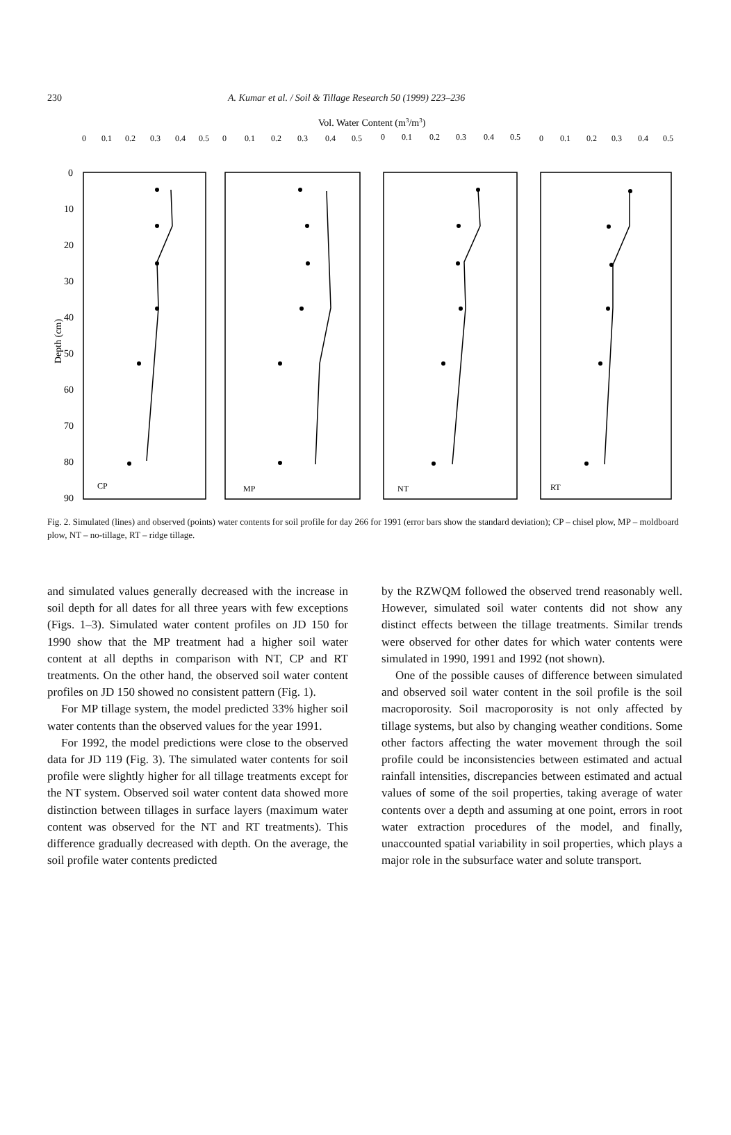230 A. Kumar et al. / Soil & Tillage Research 50 (1999) 223–236
Vol. Water Content (m3/m3)
0
0.1
0.2
0.3
0.4
0.5
0
0.1
0.2
0.3
0.4
0.5
0
0.1
0.2
0.3
0.4
0.5
0
0.1
0.2
0.3
0.4
0.5
0
10
20
30
40
50
60
70
80
90
Depth (cm)
CP
MP
NT
RT
Fig. 2. Simulated (lines) and observed (points) water contents for soil profile for day 266 for 1991 (error bars show the standard deviation); CP – chisel plow, MP – moldboard plow, NT – no-tillage, RT – ridge tillage.
and simulated values generally decreased with the increase in soil depth for all dates for all three years with few exceptions (Figs. 1–3). Simulated water content profiles on JD 150 for 1990 show that the MP treatment had a higher soil water content at all depths in comparison with NT, CP and RT treatments. On the other hand, the observed soil water content profiles on JD 150 showed no consistent pattern (Fig. 1).
For MP tillage system, the model predicted 33% higher soil water contents than the observed values for the year 1991.
For 1992, the model predictions were close to the observed data for JD 119 (Fig. 3). The simulated water contents for soil profile were slightly higher for all tillage treatments except for the NT system. Observed soil water content data showed more distinction between tillages in surface layers (maximum water content was observed for the NT and RT treatments). This difference gradually decreased with depth. On the average, the soil profile water contents predicted
by the RZWQM followed the observed trend reasonably well. However, simulated soil water contents did not show any distinct effects between the tillage treatments. Similar trends were observed for other dates for which water contents were simulated in 1990, 1991 and 1992 (not shown).
One of the possible causes of difference between simulated and observed soil water content in the soil profile is the soil macroporosity. Soil macroporosity is not only affected by tillage systems, but also by changing weather conditions. Some other factors affecting the water movement through the soil profile could be inconsistencies between estimated and actual rainfall intensities, discrepancies between estimated and actual values of some of the soil properties, taking average of water contents over a depth and assuming at one point, errors in root water extraction procedures of the model, and finally, unaccounted spatial variability in soil properties, which plays a major role in the subsurface water and solute transport.